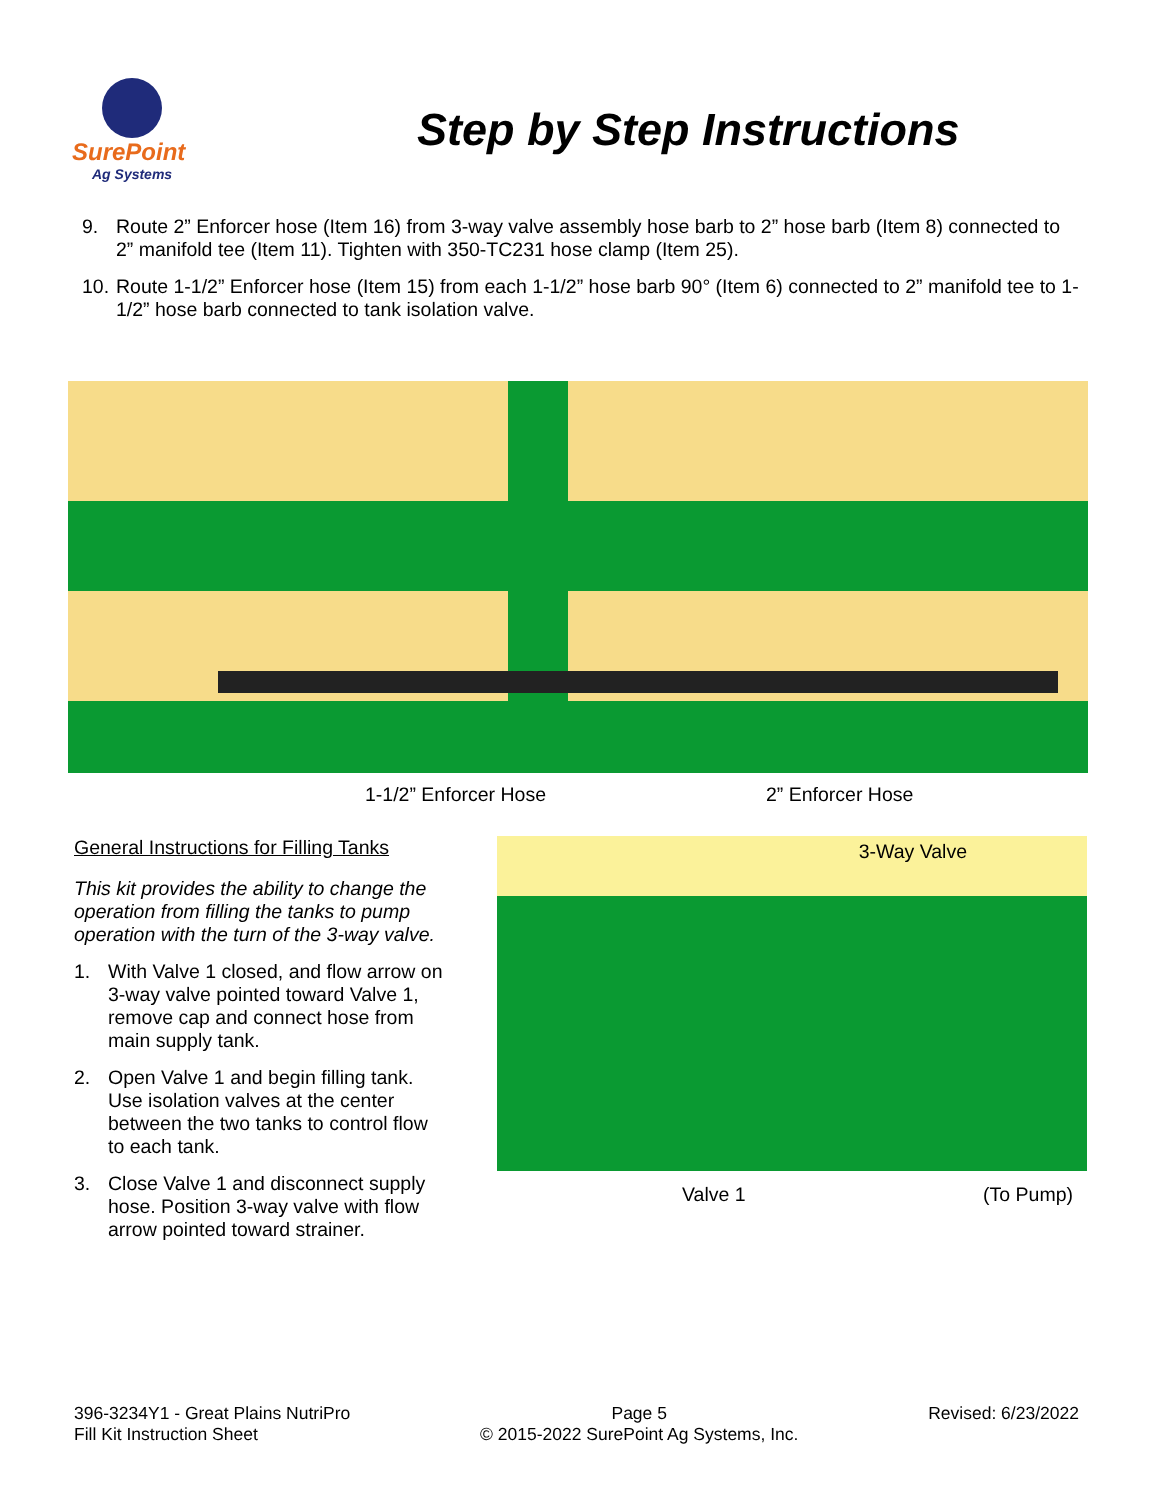SurePoint
Ag Systems
Step by Step Instructions
9. Route 2” Enforcer hose (Item 16) from 3-way valve assembly hose barb to 2” hose barb (Item 8) connected to 2” manifold tee (Item 11). Tighten with 350-TC231 hose clamp (Item 25).
10. Route 1-1/2” Enforcer hose (Item 15) from each 1-1/2” hose barb 90° (Item 6) connected to 2” manifold tee to 1-1/2” hose barb connected to tank isolation valve.
1-1/2” Enforcer Hose 2” Enforcer Hose
General Instructions for Filling Tanks
This kit provides the ability to change the operation from filling the tanks to pump operation with the turn of the 3-way valve.
1. With Valve 1 closed, and flow arrow on 3-way valve pointed toward Valve 1, remove cap and connect hose from main supply tank.
2. Open Valve 1 and begin filling tank. Use isolation valves at the center between the two tanks to control flow to each tank.
3. Close Valve 1 and disconnect supply hose. Position 3-way valve with flow arrow pointed toward strainer.
3-Way Valve
Valve 1 (To Pump)
396-3234Y1 - Great Plains NutriPro
Fill Kit Instruction Sheet
Page 5
© 2015-2022 SurePoint Ag Systems, Inc.
Revised: 6/23/2022